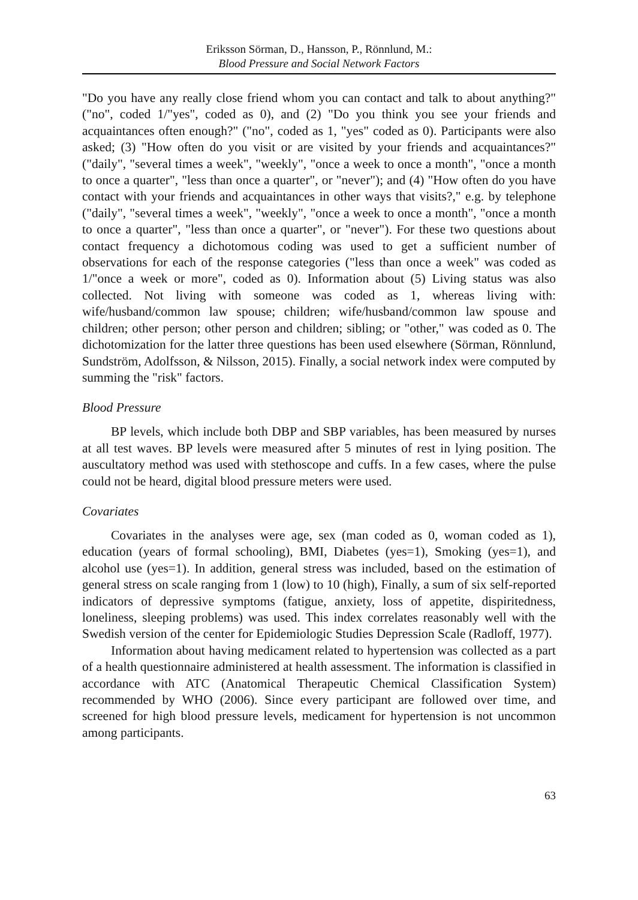Eriksson Sörman, D., Hansson, P., Rönnlund, M.:
Blood Pressure and Social Network Factors
"Do you have any really close friend whom you can contact and talk to about anything?" ("no", coded 1/"yes", coded as 0), and (2) "Do you think you see your friends and acquaintances often enough?" ("no", coded as 1, "yes" coded as 0). Participants were also asked; (3) "How often do you visit or are visited by your friends and acquaintances?" ("daily", "several times a week", "weekly", "once a week to once a month", "once a month to once a quarter", "less than once a quarter", or "never"); and (4) "How often do you have contact with your friends and acquaintances in other ways that visits?," e.g. by telephone ("daily", "several times a week", "weekly", "once a week to once a month", "once a month to once a quarter", "less than once a quarter", or "never"). For these two questions about contact frequency a dichotomous coding was used to get a sufficient number of observations for each of the response categories ("less than once a week" was coded as 1/"once a week or more", coded as 0). Information about (5) Living status was also collected. Not living with someone was coded as 1, whereas living with: wife/husband/common law spouse; children; wife/husband/common law spouse and children; other person; other person and children; sibling; or "other," was coded as 0. The dichotomization for the latter three questions has been used elsewhere (Sörman, Rönnlund, Sundström, Adolfsson, & Nilsson, 2015). Finally, a social network index were computed by summing the "risk" factors.
Blood Pressure
BP levels, which include both DBP and SBP variables, has been measured by nurses at all test waves. BP levels were measured after 5 minutes of rest in lying position. The auscultatory method was used with stethoscope and cuffs. In a few cases, where the pulse could not be heard, digital blood pressure meters were used.
Covariates
Covariates in the analyses were age, sex (man coded as 0, woman coded as 1), education (years of formal schooling), BMI, Diabetes (yes=1), Smoking (yes=1), and alcohol use (yes=1). In addition, general stress was included, based on the estimation of general stress on scale ranging from 1 (low) to 10 (high), Finally, a sum of six self-reported indicators of depressive symptoms (fatigue, anxiety, loss of appetite, dispiritedness, loneliness, sleeping problems) was used. This index correlates reasonably well with the Swedish version of the center for Epidemiologic Studies Depression Scale (Radloff, 1977).
Information about having medicament related to hypertension was collected as a part of a health questionnaire administered at health assessment. The information is classified in accordance with ATC (Anatomical Therapeutic Chemical Classification System) recommended by WHO (2006). Since every participant are followed over time, and screened for high blood pressure levels, medicament for hypertension is not uncommon among participants.
63